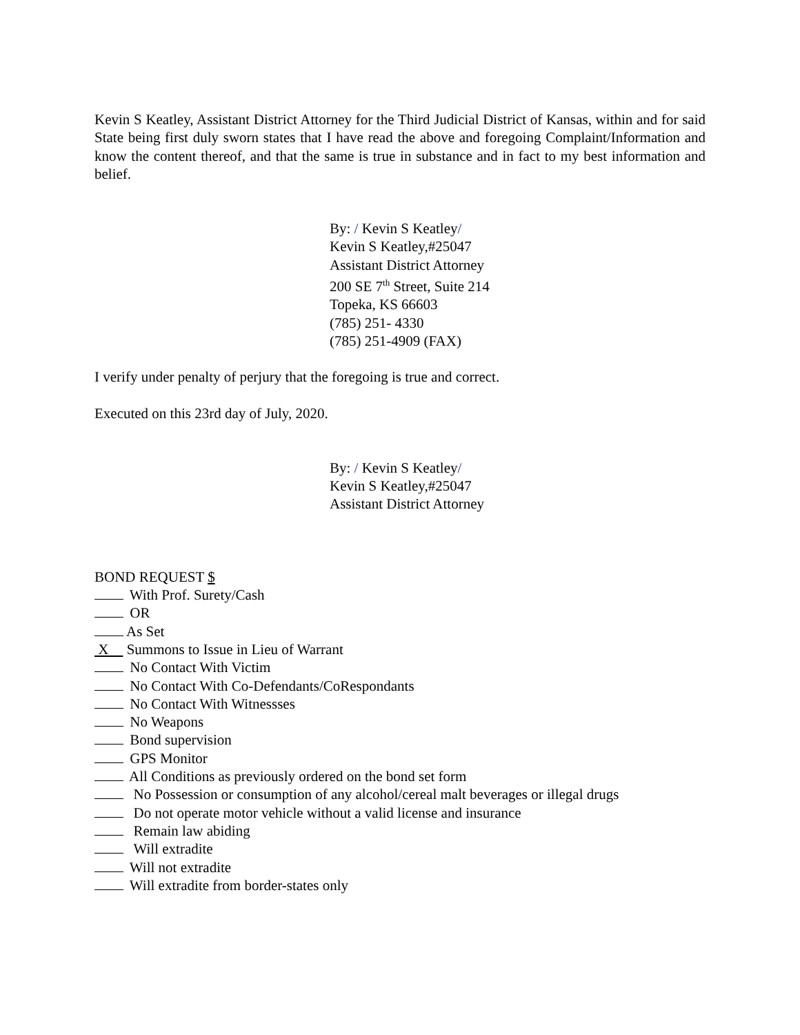Kevin S Keatley, Assistant District Attorney for the Third Judicial District of Kansas, within and for said State being first duly sworn states that I have read the above and foregoing Complaint/Information and know the content thereof, and that the same is true in substance and in fact to my best information and belief.
By: / Kevin S Keatley/
Kevin S Keatley,#25047
Assistant District Attorney
200 SE 7<sup>th</sup> Street, Suite 214
Topeka, KS 66603
(785) 251- 4330
(785) 251-4909 (FAX)
I verify under penalty of perjury that the foregoing is true and correct.
Executed on this 23rd day of July, 2020.
By: / Kevin S Keatley/
Kevin S Keatley,#25047
Assistant District Attorney
BOND REQUEST $
With Prof. Surety/Cash
OR
As Set
X Summons to Issue in Lieu of Warrant
No Contact With Victim
No Contact With Co-Defendants/CoRespondants
No Contact With Witnessses
No Weapons
Bond supervision
GPS Monitor
All Conditions as previously ordered on the bond set form
No Possession or consumption of any alcohol/cereal malt beverages or illegal drugs
Do not operate motor vehicle without a valid license and insurance
Remain law abiding
Will extradite
Will not extradite
Will extradite from border-states only